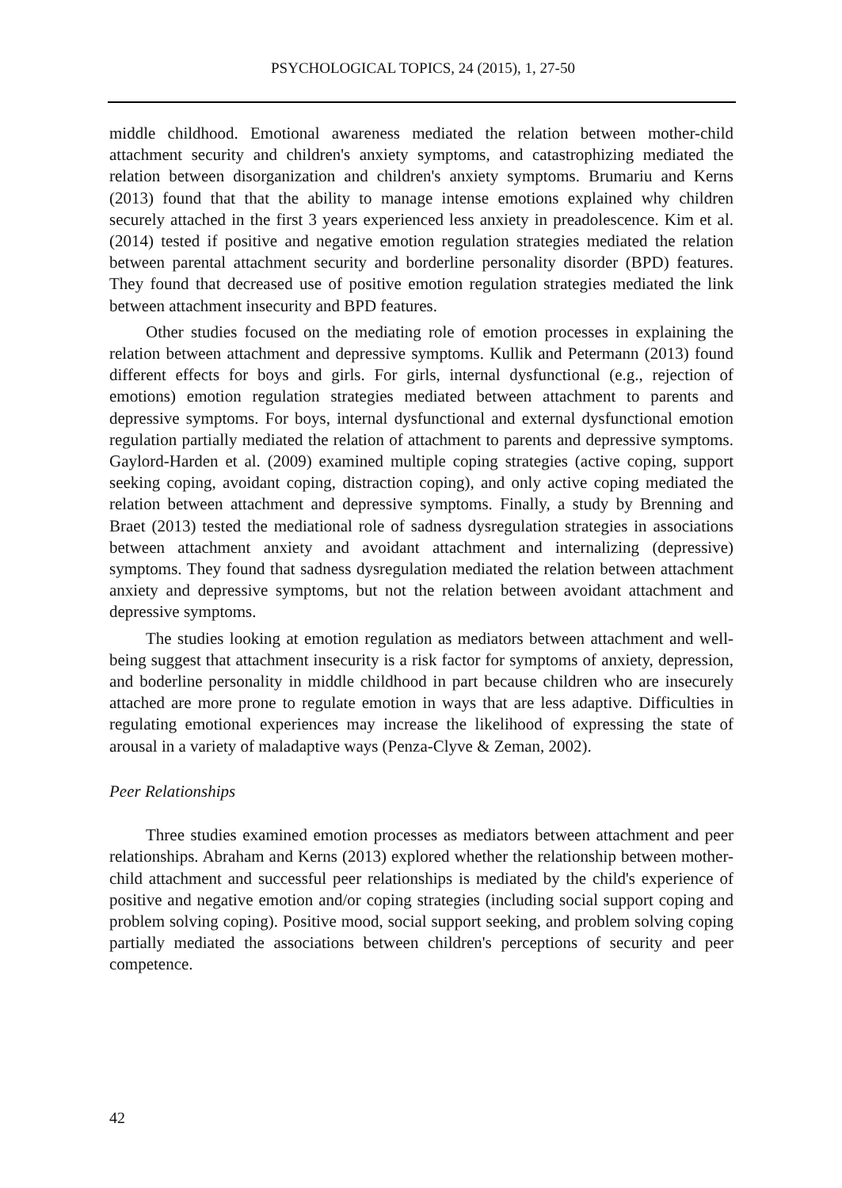PSYCHOLOGICAL TOPICS, 24 (2015), 1, 27-50
middle childhood. Emotional awareness mediated the relation between mother-child attachment security and children's anxiety symptoms, and catastrophizing mediated the relation between disorganization and children's anxiety symptoms. Brumariu and Kerns (2013) found that that the ability to manage intense emotions explained why children securely attached in the first 3 years experienced less anxiety in preadolescence. Kim et al. (2014) tested if positive and negative emotion regulation strategies mediated the relation between parental attachment security and borderline personality disorder (BPD) features. They found that decreased use of positive emotion regulation strategies mediated the link between attachment insecurity and BPD features.
Other studies focused on the mediating role of emotion processes in explaining the relation between attachment and depressive symptoms. Kullik and Petermann (2013) found different effects for boys and girls. For girls, internal dysfunctional (e.g., rejection of emotions) emotion regulation strategies mediated between attachment to parents and depressive symptoms. For boys, internal dysfunctional and external dysfunctional emotion regulation partially mediated the relation of attachment to parents and depressive symptoms. Gaylord-Harden et al. (2009) examined multiple coping strategies (active coping, support seeking coping, avoidant coping, distraction coping), and only active coping mediated the relation between attachment and depressive symptoms. Finally, a study by Brenning and Braet (2013) tested the mediational role of sadness dysregulation strategies in associations between attachment anxiety and avoidant attachment and internalizing (depressive) symptoms. They found that sadness dysregulation mediated the relation between attachment anxiety and depressive symptoms, but not the relation between avoidant attachment and depressive symptoms.
The studies looking at emotion regulation as mediators between attachment and well-being suggest that attachment insecurity is a risk factor for symptoms of anxiety, depression, and boderline personality in middle childhood in part because children who are insecurely attached are more prone to regulate emotion in ways that are less adaptive. Difficulties in regulating emotional experiences may increase the likelihood of expressing the state of arousal in a variety of maladaptive ways (Penza-Clyve & Zeman, 2002).
Peer Relationships
Three studies examined emotion processes as mediators between attachment and peer relationships. Abraham and Kerns (2013) explored whether the relationship between mother-child attachment and successful peer relationships is mediated by the child's experience of positive and negative emotion and/or coping strategies (including social support coping and problem solving coping). Positive mood, social support seeking, and problem solving coping partially mediated the associations between children's perceptions of security and peer competence.
42